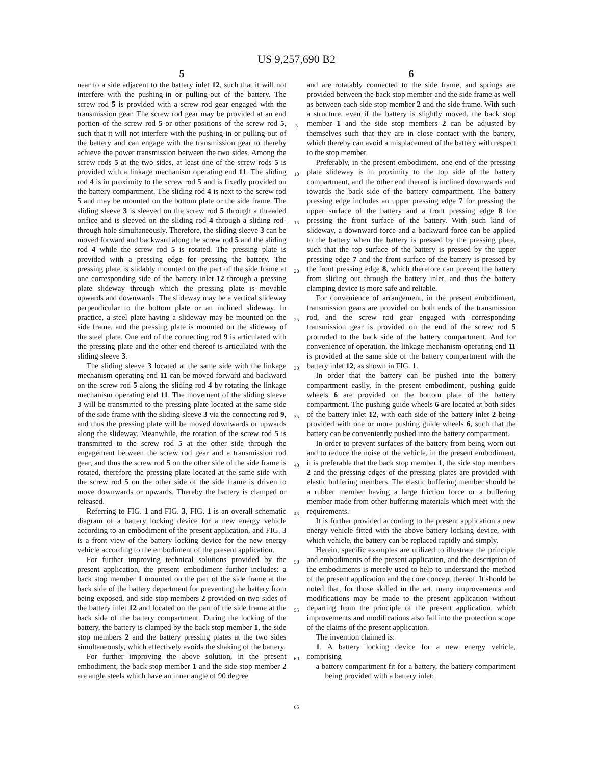US 9,257,690 B2
5
near to a side adjacent to the battery inlet 12, such that it will not interfere with the pushing-in or pulling-out of the battery. The screw rod 5 is provided with a screw rod gear engaged with the transmission gear. The screw rod gear may be provided at an end portion of the screw rod 5 or other positions of the screw rod 5, such that it will not interfere with the pushing-in or pulling-out of the battery and can engage with the transmission gear to thereby achieve the power transmission between the two sides. Among the screw rods 5 at the two sides, at least one of the screw rods 5 is provided with a linkage mechanism operating end 11. The sliding rod 4 is in proximity to the screw rod 5 and is fixedly provided on the battery compartment. The sliding rod 4 is next to the screw rod 5 and may be mounted on the bottom plate or the side frame. The sliding sleeve 3 is sleeved on the screw rod 5 through a threaded orifice and is sleeved on the sliding rod 4 through a sliding rod-through hole simultaneously. Therefore, the sliding sleeve 3 can be moved forward and backward along the screw rod 5 and the sliding rod 4 while the screw rod 5 is rotated. The pressing plate is provided with a pressing edge for pressing the battery. The pressing plate is slidably mounted on the part of the side frame at one corresponding side of the battery inlet 12 through a pressing plate slideway through which the pressing plate is movable upwards and downwards. The slideway may be a vertical slideway perpendicular to the bottom plate or an inclined slideway. In practice, a steel plate having a slideway may be mounted on the side frame, and the pressing plate is mounted on the slideway of the steel plate. One end of the connecting rod 9 is articulated with the pressing plate and the other end thereof is articulated with the sliding sleeve 3.
The sliding sleeve 3 located at the same side with the linkage mechanism operating end 11 can be moved forward and backward on the screw rod 5 along the sliding rod 4 by rotating the linkage mechanism operating end 11. The movement of the sliding sleeve 3 will be transmitted to the pressing plate located at the same side of the side frame with the sliding sleeve 3 via the connecting rod 9, and thus the pressing plate will be moved downwards or upwards along the slideway. Meanwhile, the rotation of the screw rod 5 is transmitted to the screw rod 5 at the other side through the engagement between the screw rod gear and a transmission rod gear, and thus the screw rod 5 on the other side of the side frame is rotated, therefore the pressing plate located at the same side with the screw rod 5 on the other side of the side frame is driven to move downwards or upwards. Thereby the battery is clamped or released.
Referring to FIG. 1 and FIG. 3, FIG. 1 is an overall schematic diagram of a battery locking device for a new energy vehicle according to an embodiment of the present application, and FIG. 3 is a front view of the battery locking device for the new energy vehicle according to the embodiment of the present application.
For further improving technical solutions provided by the present application, the present embodiment further includes: a back stop member 1 mounted on the part of the side frame at the back side of the battery department for preventing the battery from being exposed, and side stop members 2 provided on two sides of the battery inlet 12 and located on the part of the side frame at the back side of the battery compartment. During the locking of the battery, the battery is clamped by the back stop member 1, the side stop members 2 and the battery pressing plates at the two sides simultaneously, which effectively avoids the shaking of the battery.
For further improving the above solution, in the present embodiment, the back stop member 1 and the side stop member 2 are angle steels which have an inner angle of 90 degree
5
10
15
20
25
30
35
40
45
50
55
60
65
6
and are rotatably connected to the side frame, and springs are provided between the back stop member and the side frame as well as between each side stop member 2 and the side frame. With such a structure, even if the battery is slightly moved, the back stop member 1 and the side stop members 2 can be adjusted by themselves such that they are in close contact with the battery, which thereby can avoid a misplacement of the battery with respect to the stop member.
Preferably, in the present embodiment, one end of the pressing plate slideway is in proximity to the top side of the battery compartment, and the other end thereof is inclined downwards and towards the back side of the battery compartment. The battery pressing edge includes an upper pressing edge 7 for pressing the upper surface of the battery and a front pressing edge 8 for pressing the front surface of the battery. With such kind of slideway, a downward force and a backward force can be applied to the battery when the battery is pressed by the pressing plate, such that the top surface of the battery is pressed by the upper pressing edge 7 and the front surface of the battery is pressed by the front pressing edge 8, which therefore can prevent the battery from sliding out through the battery inlet, and thus the battery clamping device is more safe and reliable.
For convenience of arrangement, in the present embodiment, transmission gears are provided on both ends of the transmission rod, and the screw rod gear engaged with corresponding transmission gear is provided on the end of the screw rod 5 protruded to the back side of the battery compartment. And for convenience of operation, the linkage mechanism operating end 11 is provided at the same side of the battery compartment with the battery inlet 12, as shown in FIG. 1.
In order that the battery can be pushed into the battery compartment easily, in the present embodiment, pushing guide wheels 6 are provided on the bottom plate of the battery compartment. The pushing guide wheels 6 are located at both sides of the battery inlet 12, with each side of the battery inlet 2 being provided with one or more pushing guide wheels 6, such that the battery can be conveniently pushed into the battery compartment.
In order to prevent surfaces of the battery from being worn out and to reduce the noise of the vehicle, in the present embodiment, it is preferable that the back stop member 1, the side stop members 2 and the pressing edges of the pressing plates are provided with elastic buffering members. The elastic buffering member should be a rubber member having a large friction force or a buffering member made from other buffering materials which meet with the requirements.
It is further provided according to the present application a new energy vehicle fitted with the above battery locking device, with which vehicle, the battery can be replaced rapidly and simply.
Herein, specific examples are utilized to illustrate the principle and embodiments of the present application, and the description of the embodiments is merely used to help to understand the method of the present application and the core concept thereof. It should be noted that, for those skilled in the art, many improvements and modifications may be made to the present application without departing from the principle of the present application, which improvements and modifications also fall into the protection scope of the claims of the present application.
The invention claimed is:
1. A battery locking device for a new energy vehicle, comprising
a battery compartment fit for a battery, the battery compartment being provided with a battery inlet;